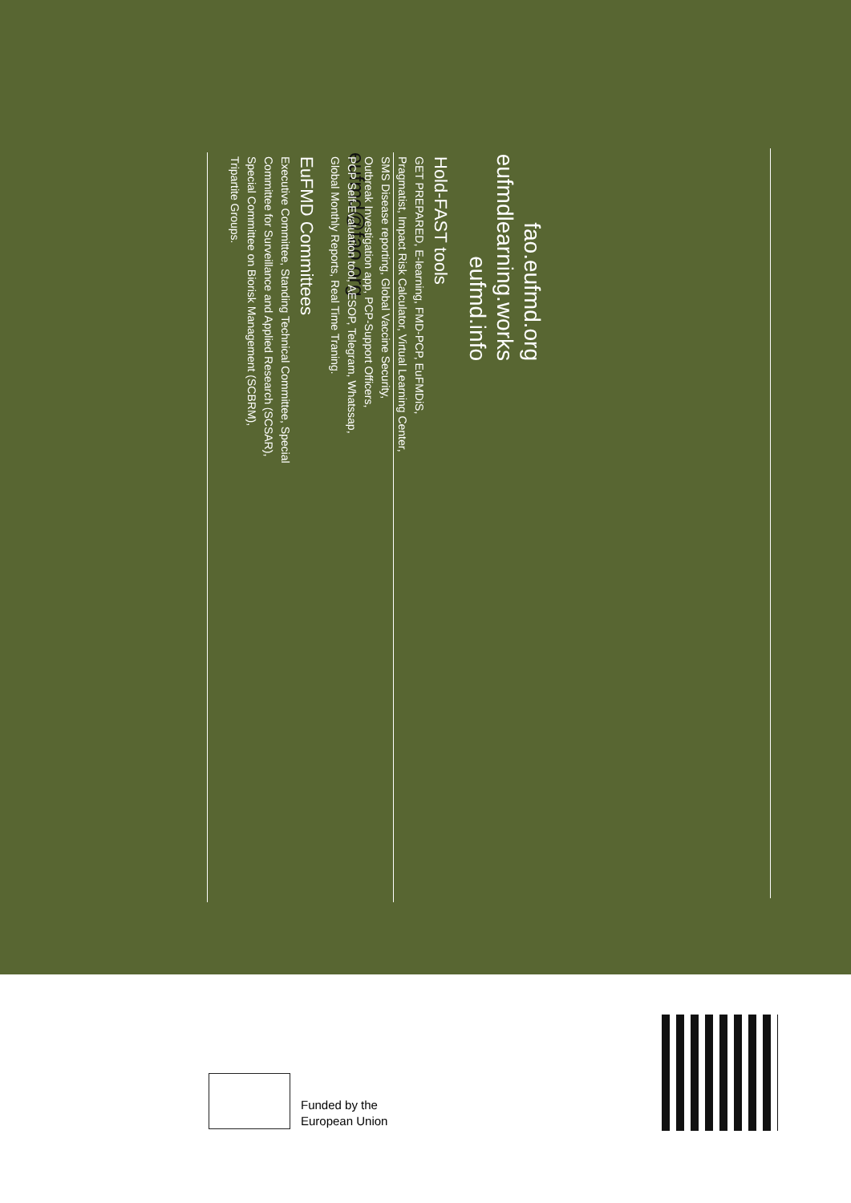fao.eufmd.org
eufmdlearning.works
eufmd.info
eufmd@fao.org
Hold-FAST tools
GET PREPARED, E-learning, FMD-PCP, EuFMDiS,
Pragmatist, Impact Risk Calculator, Virtual Learning Center,
SMS Disease reporting, Global Vaccine Security,
Outbreak Investigation app, PCP-Support Officers,
PCP Self-Evaluation tool, AESOP, Telegram, Whatssap,
Global Monthly Reports, Real Time Traning.
EuFMD Committees
Executive Committee, Standing Technical Committee, Special
Committee for Surveillance and Applied Research (SCSAR),
Special Committee on Biorisk Management (SCBRM),
Tripartite Groups.
Funded by the
European Union